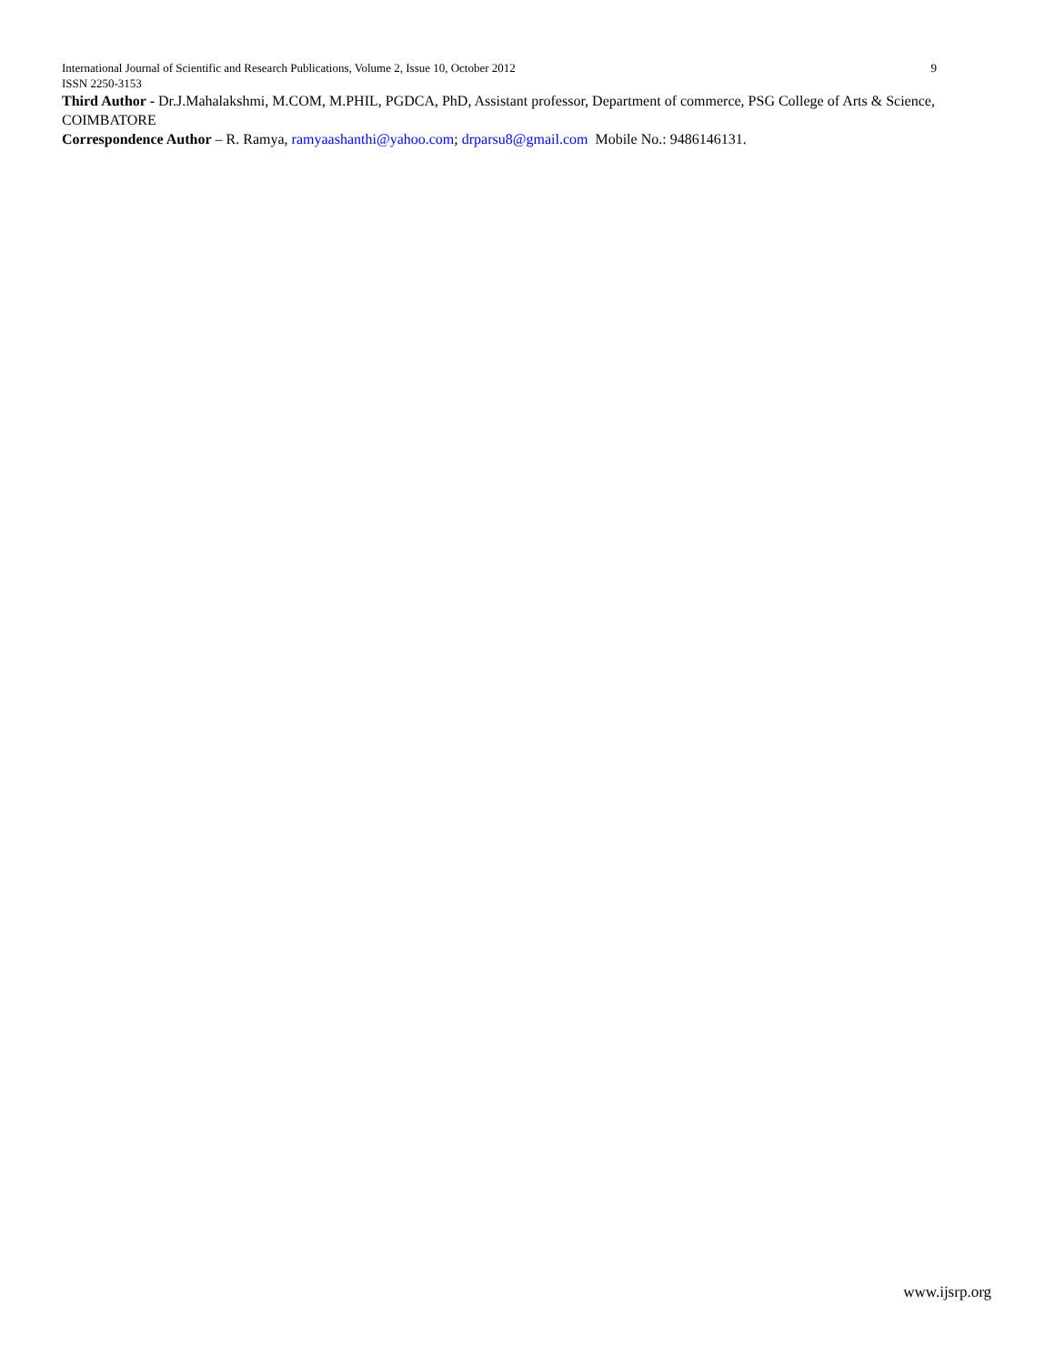International Journal of Scientific and Research Publications, Volume 2, Issue 10, October 2012 9
ISSN 2250-3153
Third Author - Dr.J.Mahalakshmi, M.COM, M.PHIL, PGDCA, PhD, Assistant professor, Department of commerce, PSG College of Arts & Science, COIMBATORE
Correspondence Author – R. Ramya, ramyaashanthi@yahoo.com; drparsu8@gmail.com Mobile No.: 9486146131.
www.ijsrp.org